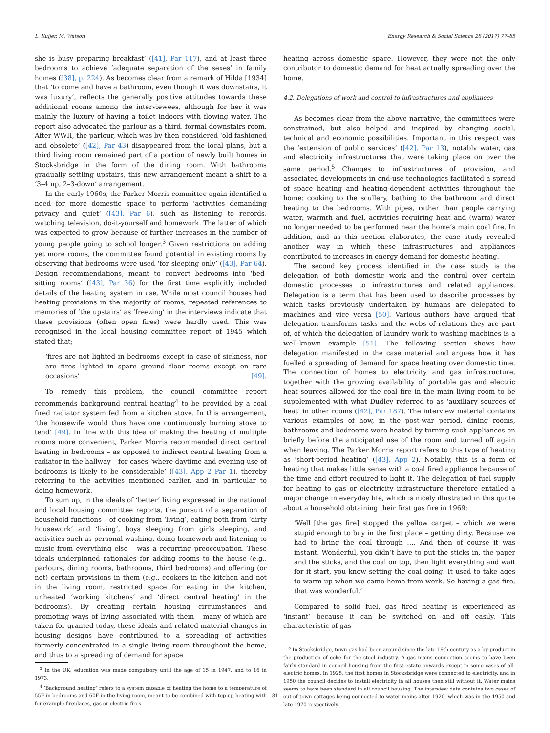L. Kuijer, M. Watson Energy Research & Social Science 28 (2017) 77–85
she is busy preparing breakfast’ ([41], Par 117), and at least three bedrooms to achieve ‘adequate separation of the sexes’ in family homes ([38], p. 224). As becomes clear from a remark of Hilda [1934] that ‘to come and have a bathroom, even though it was downstairs, it was luxury’, reflects the generally positive attitudes towards these additional rooms among the interviewees, although for her it was mainly the luxury of having a toilet indoors with flowing water. The report also advocated the parlour as a third, formal downstairs room. After WWII, the parlour, which was by then considered ‘old fashioned and obsolete’ ([42], Par 43) disappeared from the local plans, but a third living room remained part of a portion of newly built homes in Stocksbridge in the form of the dining room. With bathrooms gradually settling upstairs, this new arrangement meant a shift to a ‘3–4 up, 2–3-down’ arrangement.
In the early 1960s, the Parker Morris committee again identified a need for more domestic space to perform ‘activities demanding privacy and quiet’ ([43], Par 6), such as listening to records, watching television, do-it-yourself and homework. The latter of which was expected to grow because of further increases in the number of young people going to school longer.<sup>3</sup> Given restrictions on adding yet more rooms, the committee found potential in existing rooms by observing that bedrooms were used ‘for sleeping only’ ([43], Par 64). Design recommendations, meant to convert bedrooms into ‘bed-sitting rooms’ ([43], Par 36) for the first time explicitly included details of the heating system in use. While most council houses had heating provisions in the majority of rooms, repeated references to memories of ‘the upstairs’ as ‘freezing’ in the interviews indicate that these provisions (often open fires) were hardly used. This was recognised in the local housing committee report of 1945 which stated that;
‘fires are not lighted in bedrooms except in case of sickness, nor are fires lighted in spare ground floor rooms except on rare occasions’ [49].
To remedy this problem, the council committee report recommends background central heating<sup>4</sup> to be provided by a coal fired radiator system fed from a kitchen stove. In this arrangement, ‘the housewife would thus have one continuously burning stove to tend’ [49]. In line with this idea of making the heating of multiple rooms more convenient, Parker Morris recommended direct central heating in bedrooms – as opposed to indirect central heating from a radiator in the hallway – for cases ‘where daytime and evening use of bedrooms is likely to be considerable’ ([43], App 2 Par 1), thereby referring to the activities mentioned earlier, and in particular to doing homework.
To sum up, in the ideals of ‘better’ living expressed in the national and local housing committee reports, the pursuit of a separation of household functions – of cooking from ‘living’, eating both from ‘dirty housework’ and ‘living’, boys sleeping from girls sleeping, and activities such as personal washing, doing homework and listening to music from everything else – was a recurring preoccupation. These ideals underpinned rationales for adding rooms to the house (e.g., parlours, dining rooms, bathrooms, third bedrooms) and offering (or not) certain provisions in them (e.g., cookers in the kitchen and not in the living room, restricted space for eating in the kitchen, unheated ‘working kitchens’ and ‘direct central heating’ in the bedrooms). By creating certain housing circumstances and promoting ways of living associated with them – many of which are taken for granted today, these ideals and related material changes in housing designs have contributed to a spreading of activities formerly concentrated in a single living room throughout the home, and thus to a spreading of demand for space
<sup>3</sup> In the UK, education was made compulsory until the age of 15 in 1947, and to 16 in 1973.
<sup>4</sup> ‘Background heating’ refers to a system capable of heating the home to a temperature of 55F in bedrooms and 60F in the living room, meant to be combined with top-up heating with for example fireplaces, gas or electric fires.
heating across domestic space. However, they were not the only contributor to domestic demand for heat actually spreading over the home.
4.2. Delegations of work and control to infrastructures and appliances
As becomes clear from the above narrative, the committees were constrained, but also helped and inspired by changing social, technical and economic possibilities. Important in this respect was the ‘extension of public services’ ([42], Par 13), notably water, gas and electricity infrastructures that were taking place on over the same period.<sup>5</sup> Changes to infrastructures of provision, and associated developments in end-use technologies facilitated a spread of space heating and heating-dependent activities throughout the home: cooking to the scullery, bathing to the bathroom and direct heating to the bedrooms. With pipes, rather than people carrying water, warmth and fuel, activities requiring heat and (warm) water no longer needed to be performed near the home’s main coal fire. In addition, and as this section elaborates, the case study revealed another way in which these infrastructures and appliances contributed to increases in energy demand for domestic heating.
The second key process identified in the case study is the delegation of both domestic work and the control over certain domestic processes to infrastructures and related appliances. Delegation is a term that has been used to describe processes by which tasks previously undertaken by humans are delegated to machines and vice versa [50]. Various authors have argued that delegation transforms tasks and the webs of relations they are part of, of which the delegation of laundry work to washing machines is a well-known example [51]. The following section shows how delegation manifested in the case material and argues how it has fuelled a spreading of demand for space heating over domestic time. The connection of homes to electricity and gas infrastructure, together with the growing availability of portable gas and electric heat sources allowed for the coal fire in the main living room to be supplemented with what Dudley referred to as ‘auxiliary sources of heat’ in other rooms ([42], Par 187). The interview material contains various examples of how, in the post-war period, dining rooms, bathrooms and bedrooms were heated by turning such appliances on briefly before the anticipated use of the room and turned off again when leaving. The Parker Morris report refers to this type of heating as ‘short-period heating’ ([43], App 2). Notably, this is a form of heating that makes little sense with a coal fired appliance because of the time and effort required to light it. The delegation of fuel supply for heating to gas or electricity infrastructure therefore entailed a major change in everyday life, which is nicely illustrated in this quote about a household obtaining their first gas fire in 1969:
‘Well [the gas fire] stopped the yellow carpet – which we were stupid enough to buy in the first place – getting dirty. Because we had to bring the coal through …. And then of course it was instant. Wonderful, you didn’t have to put the sticks in, the paper and the sticks, and the coal on top, then light everything and wait for it start, you know setting the coal going. It used to take ages to warm up when we came home from work. So having a gas fire, that was wonderful.’
Compared to solid fuel, gas fired heating is experienced as ‘instant’ because it can be switched on and off easily. This characteristic of gas
<sup>5</sup> In Stocksbridge, town gas had been around since the late 19th century as a by-product in the production of coke for the steel industry. A gas mains connection seems to have been fairly standard in council housing from the first estate onwards except in some cases of all-electric homes. In 1925, the first homes in Stocksbridge were connected to electricity, and in 1950 the council decides to install electricity in all houses then still without it. Water mains seems to have been standard in all council housing. The interview data contains two cases of out of town cottages being connected to water mains after 1920, which was in the 1950 and late 1970 respectively.
81